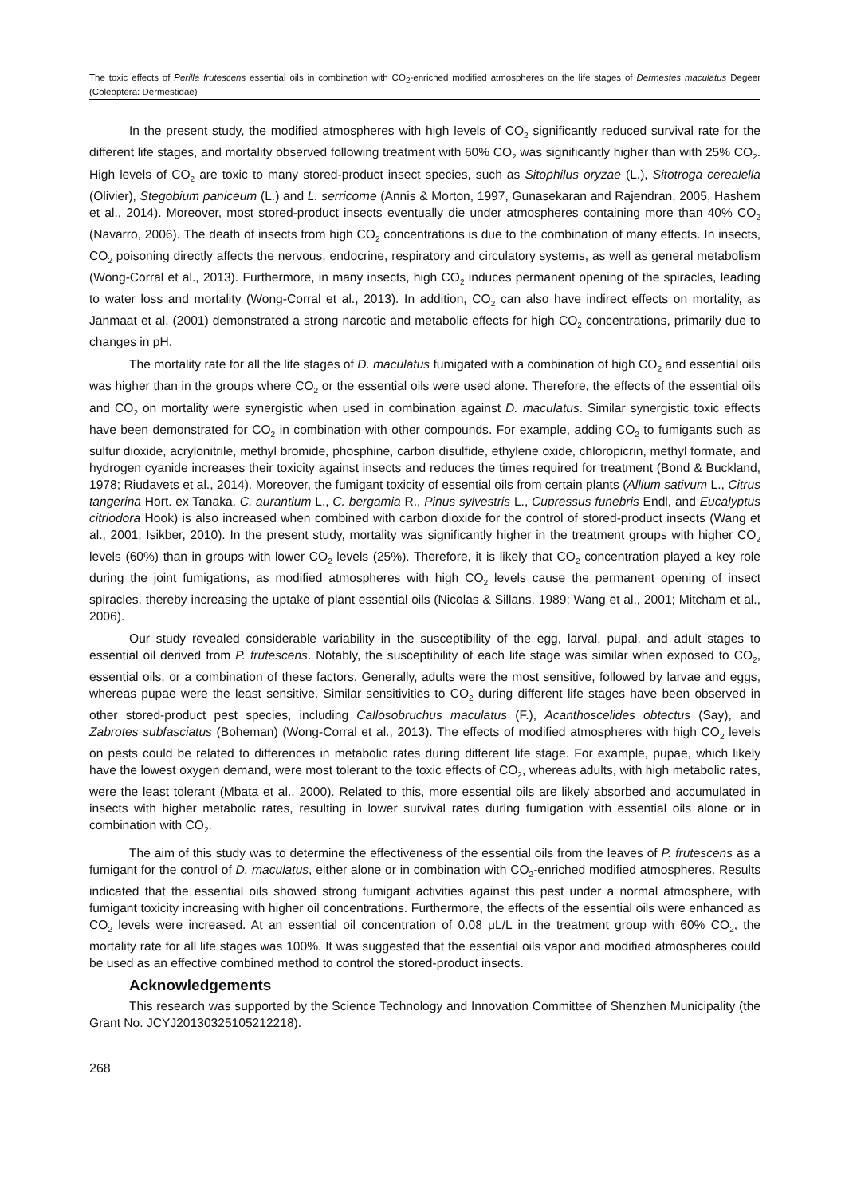The toxic effects of Perilla frutescens essential oils in combination with CO<sub>2</sub>-enriched modified atmospheres on the life stages of Dermestes maculatus Degeer (Coleoptera: Dermestidae)
In the present study, the modified atmospheres with high levels of CO<sub>2</sub> significantly reduced survival rate for the different life stages, and mortality observed following treatment with 60% CO<sub>2</sub> was significantly higher than with 25% CO<sub>2</sub>. High levels of CO<sub>2</sub> are toxic to many stored-product insect species, such as Sitophilus oryzae (L.), Sitotroga cerealella (Olivier), Stegobium paniceum (L.) and L. serricorne (Annis & Morton, 1997, Gunasekaran and Rajendran, 2005, Hashem et al., 2014). Moreover, most stored-product insects eventually die under atmospheres containing more than 40% CO<sub>2</sub> (Navarro, 2006). The death of insects from high CO<sub>2</sub> concentrations is due to the combination of many effects. In insects, CO<sub>2</sub> poisoning directly affects the nervous, endocrine, respiratory and circulatory systems, as well as general metabolism (Wong-Corral et al., 2013). Furthermore, in many insects, high CO<sub>2</sub> induces permanent opening of the spiracles, leading to water loss and mortality (Wong-Corral et al., 2013). In addition, CO<sub>2</sub> can also have indirect effects on mortality, as Janmaat et al. (2001) demonstrated a strong narcotic and metabolic effects for high CO<sub>2</sub> concentrations, primarily due to changes in pH.
The mortality rate for all the life stages of D. maculatus fumigated with a combination of high CO<sub>2</sub> and essential oils was higher than in the groups where CO<sub>2</sub> or the essential oils were used alone. Therefore, the effects of the essential oils and CO<sub>2</sub> on mortality were synergistic when used in combination against D. maculatus. Similar synergistic toxic effects have been demonstrated for CO<sub>2</sub> in combination with other compounds. For example, adding CO<sub>2</sub> to fumigants such as sulfur dioxide, acrylonitrile, methyl bromide, phosphine, carbon disulfide, ethylene oxide, chloropicrin, methyl formate, and hydrogen cyanide increases their toxicity against insects and reduces the times required for treatment (Bond & Buckland, 1978; Riudavets et al., 2014). Moreover, the fumigant toxicity of essential oils from certain plants (Allium sativum L., Citrus tangerina Hort. ex Tanaka, C. aurantium L., C. bergamia R., Pinus sylvestris L., Cupressus funebris Endl, and Eucalyptus citriodora Hook) is also increased when combined with carbon dioxide for the control of stored-product insects (Wang et al., 2001; Isikber, 2010). In the present study, mortality was significantly higher in the treatment groups with higher CO<sub>2</sub> levels (60%) than in groups with lower CO<sub>2</sub> levels (25%). Therefore, it is likely that CO<sub>2</sub> concentration played a key role during the joint fumigations, as modified atmospheres with high CO<sub>2</sub> levels cause the permanent opening of insect spiracles, thereby increasing the uptake of plant essential oils (Nicolas & Sillans, 1989; Wang et al., 2001; Mitcham et al., 2006).
Our study revealed considerable variability in the susceptibility of the egg, larval, pupal, and adult stages to essential oil derived from P. frutescens. Notably, the susceptibility of each life stage was similar when exposed to CO<sub>2</sub>, essential oils, or a combination of these factors. Generally, adults were the most sensitive, followed by larvae and eggs, whereas pupae were the least sensitive. Similar sensitivities to CO<sub>2</sub> during different life stages have been observed in other stored-product pest species, including Callosobruchus maculatus (F.), Acanthoscelides obtectus (Say), and Zabrotes subfasciatus (Boheman) (Wong-Corral et al., 2013). The effects of modified atmospheres with high CO<sub>2</sub> levels on pests could be related to differences in metabolic rates during different life stage. For example, pupae, which likely have the lowest oxygen demand, were most tolerant to the toxic effects of CO<sub>2</sub>, whereas adults, with high metabolic rates, were the least tolerant (Mbata et al., 2000). Related to this, more essential oils are likely absorbed and accumulated in insects with higher metabolic rates, resulting in lower survival rates during fumigation with essential oils alone or in combination with CO<sub>2</sub>.
The aim of this study was to determine the effectiveness of the essential oils from the leaves of P. frutescens as a fumigant for the control of D. maculatus, either alone or in combination with CO<sub>2</sub>-enriched modified atmospheres. Results indicated that the essential oils showed strong fumigant activities against this pest under a normal atmosphere, with fumigant toxicity increasing with higher oil concentrations. Furthermore, the effects of the essential oils were enhanced as CO<sub>2</sub> levels were increased. At an essential oil concentration of 0.08 μL/L in the treatment group with 60% CO<sub>2</sub>, the mortality rate for all life stages was 100%. It was suggested that the essential oils vapor and modified atmospheres could be used as an effective combined method to control the stored-product insects.
Acknowledgements
This research was supported by the Science Technology and Innovation Committee of Shenzhen Municipality (the Grant No. JCYJ20130325105212218).
268